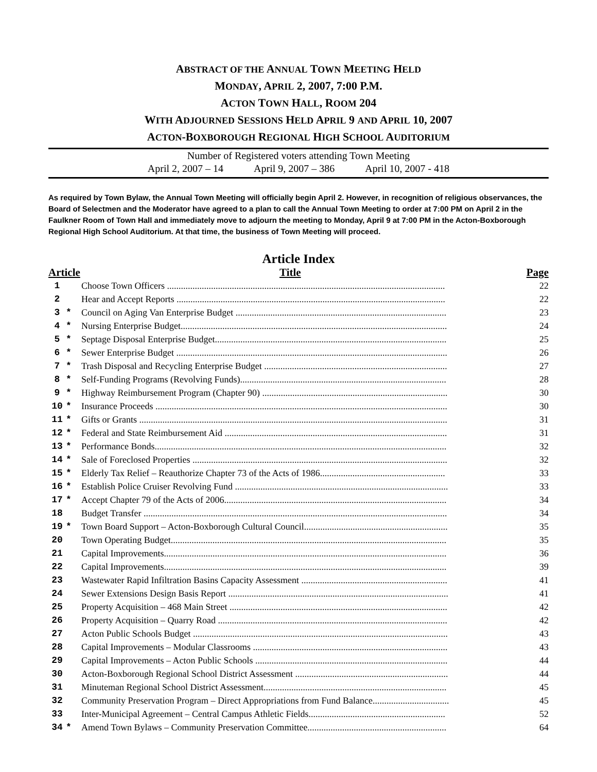ABSTRACT OF THE ANNUAL TOWN MEETING HELD
MONDAY, APRIL 2, 2007, 7:00 P.M.
ACTON TOWN HALL, ROOM 204
WITH ADJOURNED SESSIONS HELD APRIL 9 AND APRIL 10, 2007
ACTON-BOXBOROUGH REGIONAL HIGH SCHOOL AUDITORIUM
Number of Registered voters attending Town Meeting
April 2, 2007 – 14 April 9, 2007 – 386 April 10, 2007 - 418
As required by Town Bylaw, the Annual Town Meeting will officially begin April 2. However, in recognition of religious observances, the Board of Selectmen and the Moderator have agreed to a plan to call the Annual Town Meeting to order at 7:00 PM on April 2 in the Faulkner Room of Town Hall and immediately move to adjourn the meeting to Monday, April 9 at 7:00 PM in the Acton-Boxborough Regional High School Auditorium. At that time, the business of Town Meeting will proceed.
Article Index
| Article | | Title | Page |
| --- | --- | --- | --- |
| 1 | | Choose Town Officers ........................................................................................................................ | 22 |
| 2 | | Hear and Accept Reports .................................................................................................................... | 22 |
| 3 | * | Council on Aging Van Enterprise Budget ........................................................................................... | 23 |
| 4 | * | Nursing Enterprise Budget................................................................................................................... | 24 |
| 5 | * | Septage Disposal Enterprise Budget.................................................................................................... | 25 |
| 6 | * | Sewer Enterprise Budget ..................................................................................................................... | 26 |
| 7 | * | Trash Disposal and Recycling Enterprise Budget ............................................................................... | 27 |
| 8 | * | Self-Funding Programs (Revolving Funds)......................................................................................... | 28 |
| 9 | * | Highway Reimbursement Program (Chapter 90) ................................................................................ | 30 |
| 10 | * | Insurance Proceeds .............................................................................................................................. | 30 |
| 11 | * | Gifts or Grants ..................................................................................................................................... | 31 |
| 12 | * | Federal and State Reimbursement Aid ................................................................................................ | 31 |
| 13 | * | Performance Bonds.............................................................................................................................. | 32 |
| 14 | * | Sale of Foreclosed Properties .............................................................................................................. | 32 |
| 15 | * | Elderly Tax Relief – Reauthorize Chapter 73 of the Acts of 1986...................................................... | 33 |
| 16 | * | Establish Police Cruiser Revolving Fund ............................................................................................ | 33 |
| 17 | * | Accept Chapter 79 of the Acts of 2006................................................................................................ | 34 |
| 18 | | Budget Transfer ................................................................................................................................... | 34 |
| 19 | * | Town Board Support – Acton-Boxborough Cultural Council.............................................................. | 35 |
| 20 | | Town Operating Budget....................................................................................................................... | 35 |
| 21 | | Capital Improvements.......................................................................................................................... | 36 |
| 22 | | Capital Improvements.......................................................................................................................... | 39 |
| 23 | | Wastewater Rapid Infiltration Basins Capacity Assessment ............................................................... | 41 |
| 24 | | Sewer Extensions Design Basis Report ............................................................................................... | 41 |
| 25 | | Property Acquisition – 468 Main Street .............................................................................................. | 42 |
| 26 | | Property Acquisition – Quarry Road ................................................................................................... | 42 |
| 27 | | Acton Public Schools Budget .............................................................................................................. | 43 |
| 28 | | Capital Improvements – Modular Classrooms .................................................................................... | 43 |
| 29 | | Capital Improvements – Acton Public Schools ................................................................................... | 44 |
| 30 | | Acton-Boxborough Regional School District Assessment .................................................................. | 44 |
| 31 | | Minuteman Regional School District Assessment............................................................................... | 45 |
| 32 | | Community Preservation Program – Direct Appropriations from Fund Balance................................. | 45 |
| 33 | | Inter-Municipal Agreement – Central Campus Athletic Fields........................................................... | 52 |
| 34 | * | Amend Town Bylaws – Community Preservation Committee............................................................ | 64 |